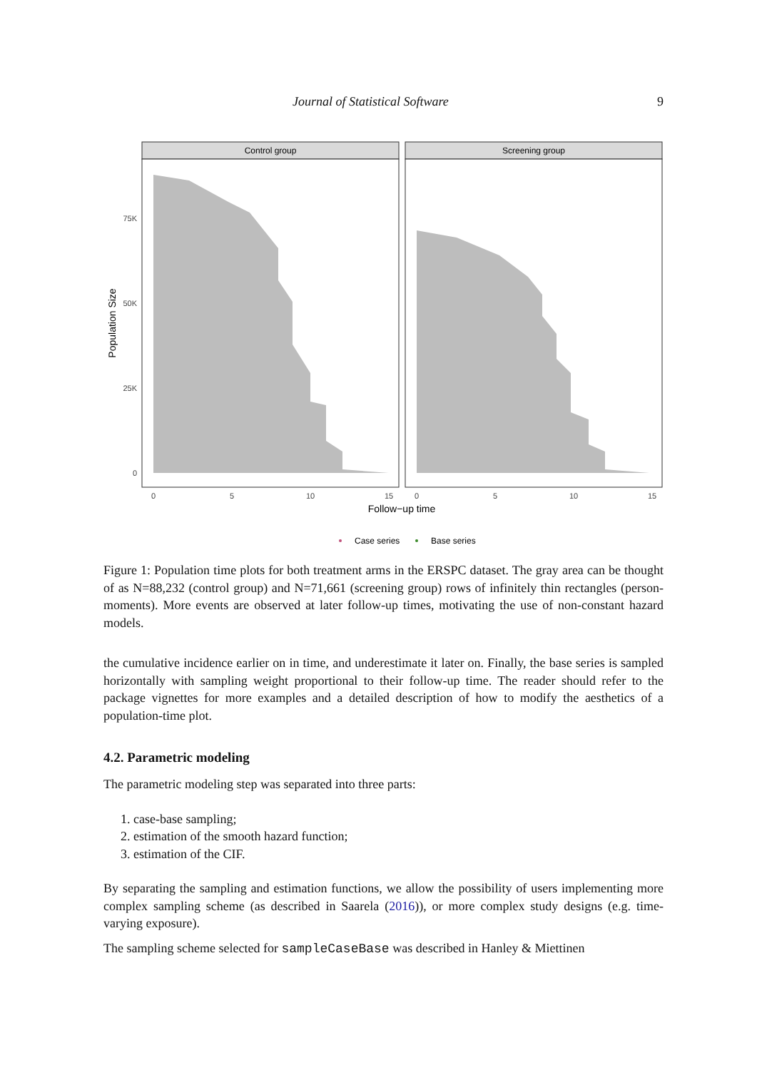Journal of Statistical Software 9
Control group
Screening group
75K
50K
25K
0
0
5
10
15
0
5
10
15
Follow−up time
Population Size
Case series
Base series
Figure 1: Population time plots for both treatment arms in the ERSPC dataset. The gray area can be thought of as N=88,232 (control group) and N=71,661 (screening group) rows of infinitely thin rectangles (person-moments). More events are observed at later follow-up times, motivating the use of non-constant hazard models.
the cumulative incidence earlier on in time, and underestimate it later on. Finally, the base series is sampled horizontally with sampling weight proportional to their follow-up time. The reader should refer to the package vignettes for more examples and a detailed description of how to modify the aesthetics of a population-time plot.
4.2. Parametric modeling
The parametric modeling step was separated into three parts:
1. case-base sampling;
2. estimation of the smooth hazard function;
3. estimation of the CIF.
By separating the sampling and estimation functions, we allow the possibility of users implementing more complex sampling scheme (as described in Saarela (2016)), or more complex study designs (e.g. time-varying exposure).
The sampling scheme selected for sampleCaseBase was described in Hanley & Miettinen